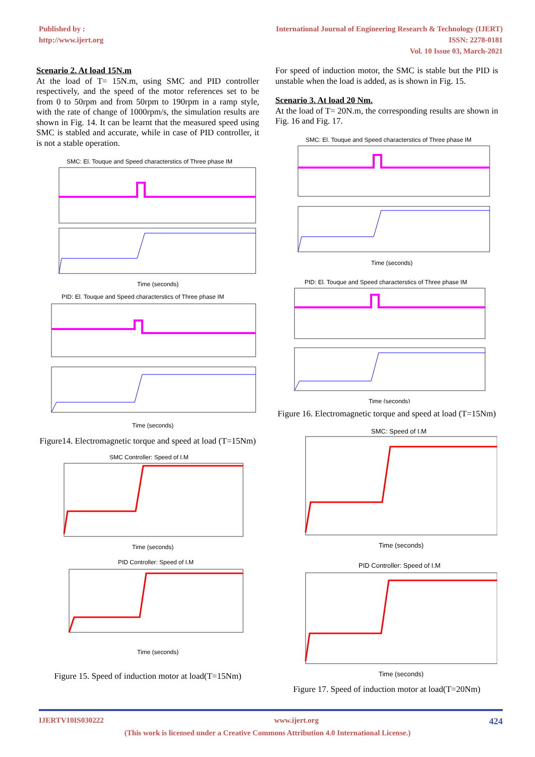Published by :
http://www.ijert.org
International Journal of Engineering Research & Technology (IJERT)
ISSN: 2278-0181
Vol. 10 Issue 03, March-2021
Scenario 2. At load 15N.m
At the load of T= 15N.m, using SMC and PID controller respectively, and the speed of the motor references set to be from 0 to 50rpm and from 50rpm to 190rpm in a ramp style, with the rate of change of 1000rpm/s, the simulation results are shown in Fig. 14. It can be learnt that the measured speed using SMC is stabled and accurate, while in case of PID controller, it is not a stable operation.
SMC: El. Touque and Speed characterstics of Three phase IM
Time (seconds)
PID: El. Touque and Speed characterstics of Three phase IM
Time (seconds)
Figure14. Electromagnetic torque and speed at load (T=15Nm)
SMC Controller: Speed of I.M
Time (seconds)
PID Controller: Speed of I.M
Time (seconds)
Figure 15. Speed of induction motor at load(T=15Nm)
For speed of induction motor, the SMC is stable but the PID is unstable when the load is added, as is shown in Fig. 15.
Scenario 3. At load 20 Nm.
At the load of T= 20N.m, the corresponding results are shown in Fig. 16 and Fig. 17.
SMC: El. Touque and Speed characterstics of Three phase IM
Time (seconds)
PID: El. Touque and Speed characterstics of Three phase IM
Time (seconds)
Figure 16. Electromagnetic torque and speed at load (T=15Nm)
SMC: Speed of I.M
Time (seconds)
PID Controller: Speed of I.M
Time (seconds)
Figure 17. Speed of induction motor at load(T=20Nm)
IJERTV10IS030222 www.ijert.org 424
(This work is licensed under a Creative Commons Attribution 4.0 International License.)